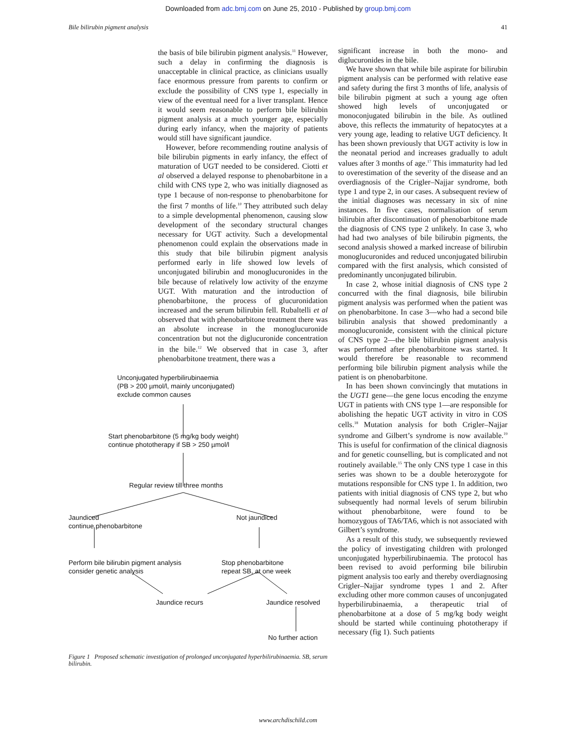Downloaded from adc.bmj.com on June 25, 2010 - Published by group.bmj.com
Bile bilirubin pigment analysis 41
the basis of bile bilirubin pigment analysis.<sup>11</sup> However, such a delay in confirming the diagnosis is unacceptable in clinical practice, as clinicians usually face enormous pressure from parents to confirm or exclude the possibility of CNS type 1, especially in view of the eventual need for a liver transplant. Hence it would seem reasonable to perform bile bilirubin pigment analysis at a much younger age, especially during early infancy, when the majority of patients would still have significant jaundice.
However, before recommending routine analysis of bile bilirubin pigments in early infancy, the effect of maturation of UGT needed to be considered. Ciotti et al observed a delayed response to phenobarbitone in a child with CNS type 2, who was initially diagnosed as type 1 because of non-response to phenobarbitone for the first 7 months of life.<sup>10</sup> They attributed such delay to a simple developmental phenomenon, causing slow development of the secondary structural changes necessary for UGT activity. Such a developmental phenomenon could explain the observations made in this study that bile bilirubin pigment analysis performed early in life showed low levels of unconjugated bilirubin and monoglucuronides in the bile because of relatively low activity of the enzyme UGT. With maturation and the introduction of phenobarbitone, the process of glucuronidation increased and the serum bilirubin fell. Rubaltelli et al observed that with phenobarbitone treatment there was an absolute increase in the monoglucuronide concentration but not the diglucuronide concentration in the bile.<sup>12</sup> We observed that in case 3, after phenobarbitone treatment, there was a
Unconjugated hyperbilirubinaemia
(PB > 200 µmol/l, mainly unconjugated)
exclude common causes
Start phenobarbitone (5 mg/kg body weight)
continue phototherapy if SB > 250 µmol/l
Regular review till three months
Jaundiced
continue phenobarbitone
Not jaundiced
Perform bile bilirubin pigment analysis
consider genetic analysis
Stop phenobarbitone
repeat SB, at one week
Jaundice recurs Jaundice resolved
No further action
Figure 1 Proposed schematic investigation of prolonged unconjugated hyperbilirubinaemia. SB, serum bilirubin.
significant increase in both the mono- and diglucuronides in the bile.
We have shown that while bile aspirate for bilirubin pigment analysis can be performed with relative ease and safety during the first 3 months of life, analysis of bile bilirubin pigment at such a young age often showed high levels of unconjugated or monoconjugated bilirubin in the bile. As outlined above, this reflects the immaturity of hepatocytes at a very young age, leading to relative UGT deficiency. It has been shown previously that UGT activity is low in the neonatal period and increases gradually to adult values after 3 months of age.<sup>17</sup> This immaturity had led to overestimation of the severity of the disease and an overdiagnosis of the Crigler–Najjar syndrome, both type 1 and type 2, in our cases. A subsequent review of the initial diagnoses was necessary in six of nine instances. In five cases, normalisation of serum bilirubin after discontinuation of phenobarbitone made the diagnosis of CNS type 2 unlikely. In case 3, who had had two analyses of bile bilirubin pigments, the second analysis showed a marked increase of bilirubin monoglucuronides and reduced unconjugated bilirubin compared with the first analysis, which consisted of predominantly unconjugated bilirubin.
In case 2, whose initial diagnosis of CNS type 2 concurred with the final diagnosis, bile bilirubin pigment analysis was performed when the patient was on phenobarbitone. In case 3—who had a second bile bilirubin analysis that showed predominantly a monoglucuronide, consistent with the clinical picture of CNS type 2—the bile bilirubin pigment analysis was performed after phenobarbitone was started. It would therefore be reasonable to recommend performing bile bilirubin pigment analysis while the patient is on phenobarbitone.
In has been shown convincingly that mutations in the UGT1 gene—the gene locus encoding the enzyme UGT in patients with CNS type 1—are responsible for abolishing the hepatic UGT activity in vitro in COS cells.<sup>18</sup> Mutation analysis for both Crigler–Najjar syndrome and Gilbert’s syndrome is now available.<sup>19</sup> This is useful for confirmation of the clinical diagnosis and for genetic counselling, but is complicated and not routinely available.<sup>15</sup> The only CNS type 1 case in this series was shown to be a double heterozygote for mutations responsible for CNS type 1. In addition, two patients with initial diagnosis of CNS type 2, but who subsequently had normal levels of serum bilirubin without phenobarbitone, were found to be homozygous of TA6/TA6, which is not associated with Gilbert’s syndrome.
As a result of this study, we subsequently reviewed the policy of investigating children with prolonged unconjugated hyperbilirubinaemia. The protocol has been revised to avoid performing bile bilirubin pigment analysis too early and thereby overdiagnosing Crigler–Najjar syndrome types 1 and 2. After excluding other more common causes of unconjugated hyperbilirubinaemia, a therapeutic trial of phenobarbitone at a dose of 5 mg/kg body weight should be started while continuing phototherapy if necessary (fig 1). Such patients
www.archdischild.com